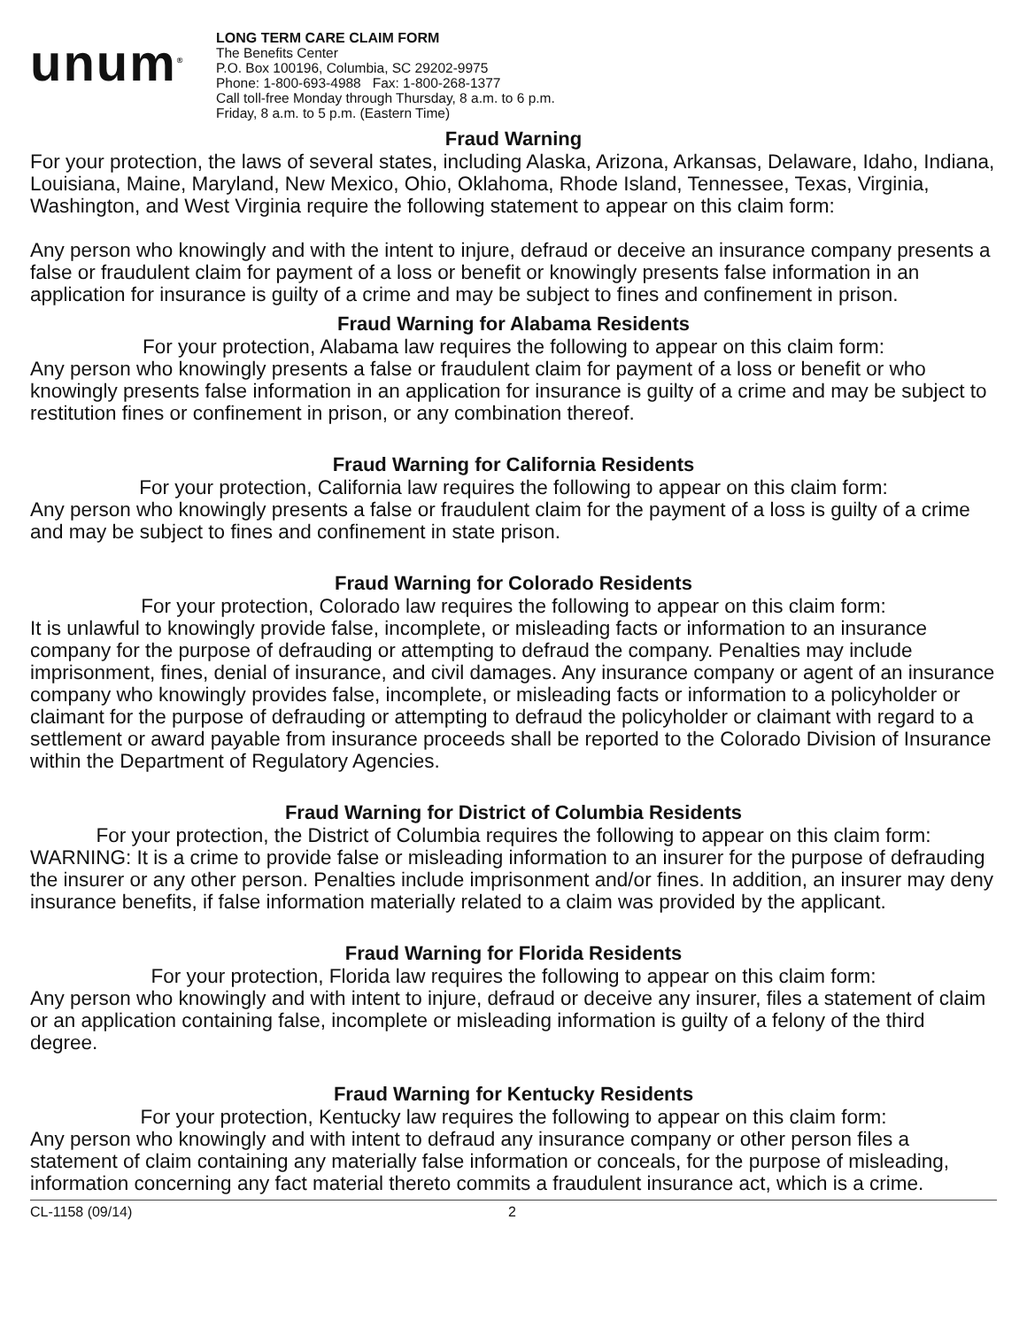unum<sup>®</sup>
LONG TERM CARE CLAIM FORM
The Benefits Center
P.O. Box 100196, Columbia, SC 29202-9975
Phone: 1-800-693-4988 Fax: 1-800-268-1377
Call toll-free Monday through Thursday, 8 a.m. to 6 p.m.
Friday, 8 a.m. to 5 p.m. (Eastern Time)
Fraud Warning
For your protection, the laws of several states, including Alaska, Arizona, Arkansas, Delaware, Idaho, Indiana, Louisiana, Maine, Maryland, New Mexico, Ohio, Oklahoma, Rhode Island, Tennessee, Texas, Virginia, Washington, and West Virginia require the following statement to appear on this claim form:
Any person who knowingly and with the intent to injure, defraud or deceive an insurance company presents a false or fraudulent claim for payment of a loss or benefit or knowingly presents false information in an application for insurance is guilty of a crime and may be subject to fines and confinement in prison.
Fraud Warning for Alabama Residents
For your protection, Alabama law requires the following to appear on this claim form:
Any person who knowingly presents a false or fraudulent claim for payment of a loss or benefit or who knowingly presents false information in an application for insurance is guilty of a crime and may be subject to restitution fines or confinement in prison, or any combination thereof.
Fraud Warning for California Residents
For your protection, California law requires the following to appear on this claim form:
Any person who knowingly presents a false or fraudulent claim for the payment of a loss is guilty of a crime and may be subject to fines and confinement in state prison.
Fraud Warning for Colorado Residents
For your protection, Colorado law requires the following to appear on this claim form:
It is unlawful to knowingly provide false, incomplete, or misleading facts or information to an insurance company for the purpose of defrauding or attempting to defraud the company. Penalties may include imprisonment, fines, denial of insurance, and civil damages. Any insurance company or agent of an insurance company who knowingly provides false, incomplete, or misleading facts or information to a policyholder or claimant for the purpose of defrauding or attempting to defraud the policyholder or claimant with regard to a settlement or award payable from insurance proceeds shall be reported to the Colorado Division of Insurance within the Department of Regulatory Agencies.
Fraud Warning for District of Columbia Residents
For your protection, the District of Columbia requires the following to appear on this claim form:
WARNING: It is a crime to provide false or misleading information to an insurer for the purpose of defrauding the insurer or any other person. Penalties include imprisonment and/or fines. In addition, an insurer may deny insurance benefits, if false information materially related to a claim was provided by the applicant.
Fraud Warning for Florida Residents
For your protection, Florida law requires the following to appear on this claim form:
Any person who knowingly and with intent to injure, defraud or deceive any insurer, files a statement of claim or an application containing false, incomplete or misleading information is guilty of a felony of the third degree.
Fraud Warning for Kentucky Residents
For your protection, Kentucky law requires the following to appear on this claim form:
Any person who knowingly and with intent to defraud any insurance company or other person files a statement of claim containing any materially false information or conceals, for the purpose of misleading, information concerning any fact material thereto commits a fraudulent insurance act, which is a crime.
CL-1158 (09/14) 2